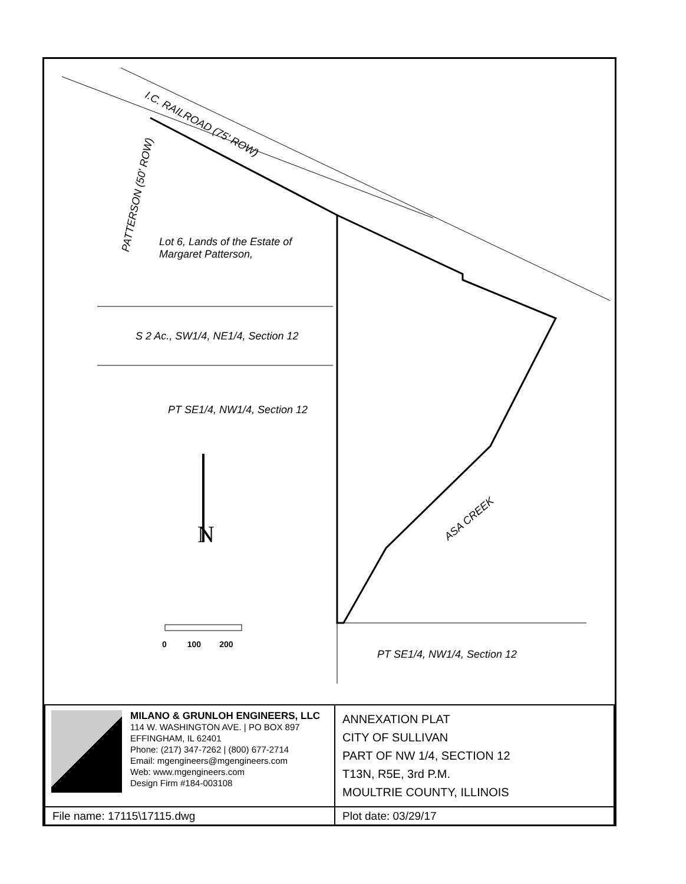N
I.C. RAILROAD (75' ROW)
PATTERSON (50' ROW)
Lot 6, Lands of the Estate of
Margaret Patterson,
S 2 Ac., SW1/4, NE1/4, Section 12
PT SE1/4, NW1/4, Section 12
ASA CREEK
0 100 200
PT SE1/4, NW1/4, Section 12
| MILANO & GRUNLOH ENGINEERS, LLC 114 W. WASHINGTON AVE. / PO BOX 897 EFFINGHAM, IL 62401 Phone: (217) 347-7262 / (800) 677-2714 Email: mgengineers@mgengineers.com Web: www.mgengineers.com Design Firm #184-003108 | ANNEXATION PLAT CITY OF SULLIVAN PART OF NW 1/4, SECTION 12 T13N, R5E, 3rd P.M. MOULTRIE COUNTY, ILLINOIS |
| File name: 17115\17115.dwg | Plot date: 03/29/17 |